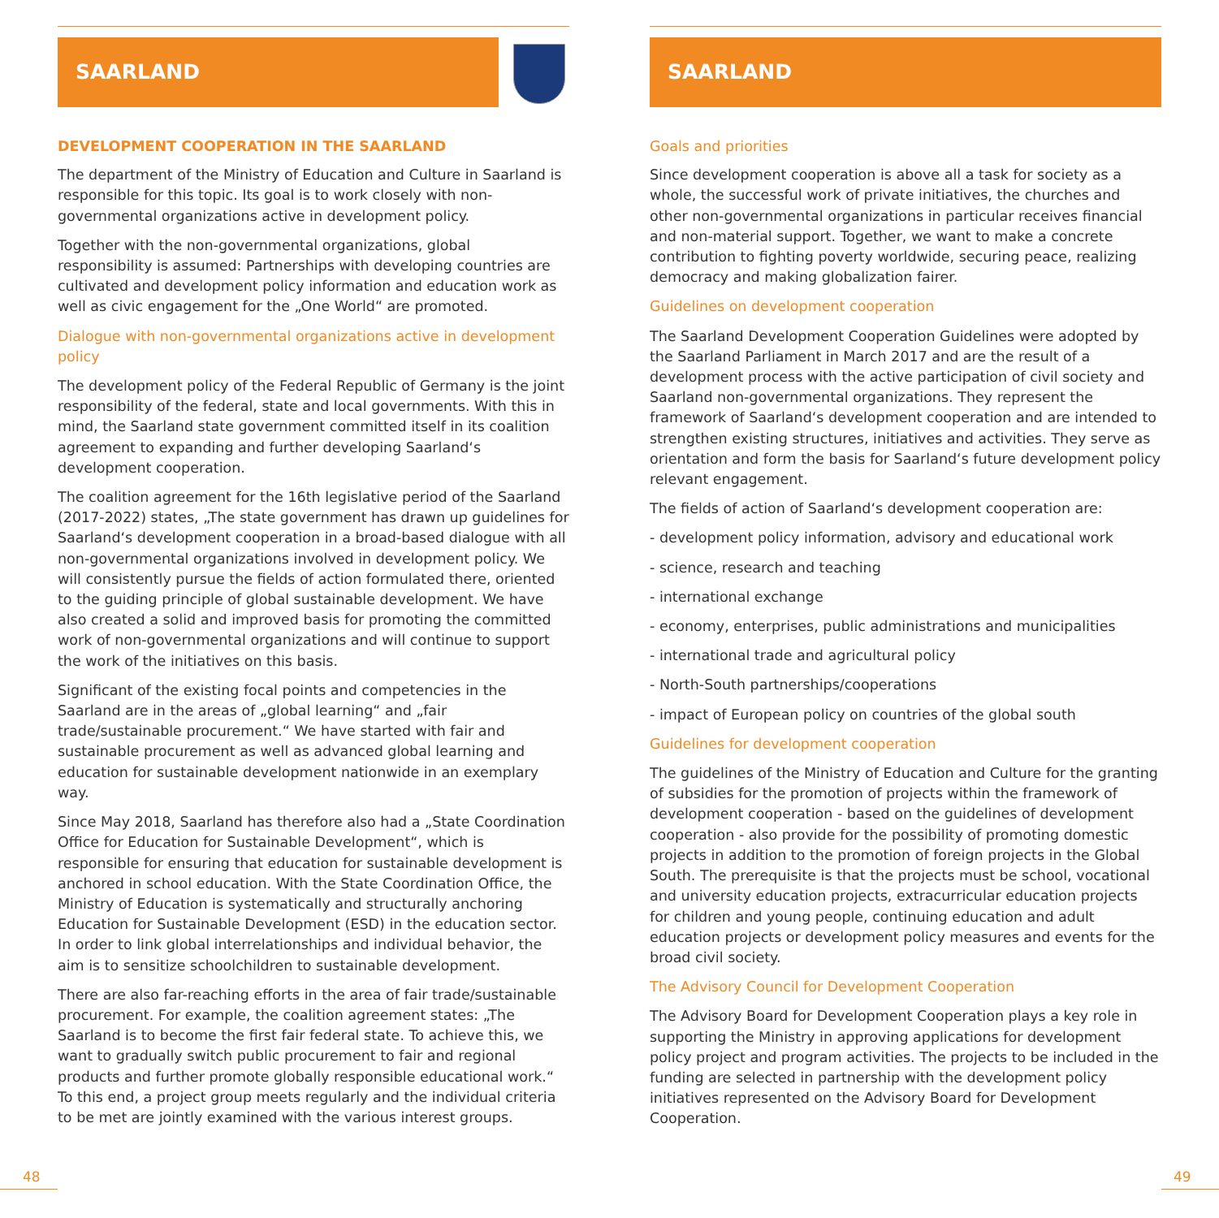SAARLAND
DEVELOPMENT COOPERATION IN THE SAARLAND
The department of the Ministry of Education and Culture in Saarland is responsible for this topic. Its goal is to work closely with non-governmental organizations active in development policy.
Together with the non-governmental organizations, global responsibility is assumed: Partnerships with developing countries are cultivated and development policy information and education work as well as civic engagement for the „One World“ are promoted.
Dialogue with non-governmental organizations active in development policy
The development policy of the Federal Republic of Germany is the joint responsibility of the federal, state and local governments. With this in mind, the Saarland state government committed itself in its coalition agreement to expanding and further developing Saarland‘s development cooperation.
The coalition agreement for the 16th legislative period of the Saarland (2017-2022) states, „The state government has drawn up guidelines for Saarland‘s development cooperation in a broad-based dialogue with all non-governmental organizations involved in development policy. We will consistently pursue the fields of action formulated there, oriented to the guiding principle of global sustainable development. We have also created a solid and improved basis for promoting the committed work of non-governmental organizations and will continue to support the work of the initiatives on this basis.
Significant of the existing focal points and competencies in the Saarland are in the areas of „global learning“ and „fair trade/sustainable procurement.“ We have started with fair and sustainable procurement as well as advanced global learning and education for sustainable development nationwide in an exemplary way.
Since May 2018, Saarland has therefore also had a „State Coordination Office for Education for Sustainable Development“, which is responsible for ensuring that education for sustainable development is anchored in school education. With the State Coordination Office, the Ministry of Education is systematically and structurally anchoring Education for Sustainable Development (ESD) in the education sector. In order to link global interrelationships and individual behavior, the aim is to sensitize schoolchildren to sustainable development.
There are also far-reaching efforts in the area of fair trade/sustainable procurement. For example, the coalition agreement states: „The Saarland is to become the first fair federal state. To achieve this, we want to gradually switch public procurement to fair and regional products and further promote globally responsible educational work.“ To this end, a project group meets regularly and the individual criteria to be met are jointly examined with the various interest groups.
SAARLAND
Goals and priorities
Since development cooperation is above all a task for society as a whole, the successful work of private initiatives, the churches and other non-governmental organizations in particular receives financial and non-material support. Together, we want to make a concrete contribution to fighting poverty worldwide, securing peace, realizing democracy and making globalization fairer.
Guidelines on development cooperation
The Saarland Development Cooperation Guidelines were adopted by the Saarland Parliament in March 2017 and are the result of a development process with the active participation of civil society and Saarland non-governmental organizations. They represent the framework of Saarland‘s development cooperation and are intended to strengthen existing structures, initiatives and activities. They serve as orientation and form the basis for Saarland‘s future development policy relevant engagement.
The fields of action of Saarland‘s development cooperation are:
- development policy information, advisory and educational work
- science, research and teaching
- international exchange
- economy, enterprises, public administrations and municipalities
- international trade and agricultural policy
- North-South partnerships/cooperations
- impact of European policy on countries of the global south
Guidelines for development cooperation
The guidelines of the Ministry of Education and Culture for the granting of subsidies for the promotion of projects within the framework of development cooperation - based on the guidelines of development cooperation - also provide for the possibility of promoting domestic projects in addition to the promotion of foreign projects in the Global South. The prerequisite is that the projects must be school, vocational and university education projects, extracurricular education projects for children and young people, continuing education and adult education projects or development policy measures and events for the broad civil society.
The Advisory Council for Development Cooperation
The Advisory Board for Development Cooperation plays a key role in supporting the Ministry in approving applications for development policy project and program activities. The projects to be included in the funding are selected in partnership with the development policy initiatives represented on the Advisory Board for Development Cooperation.
48 49